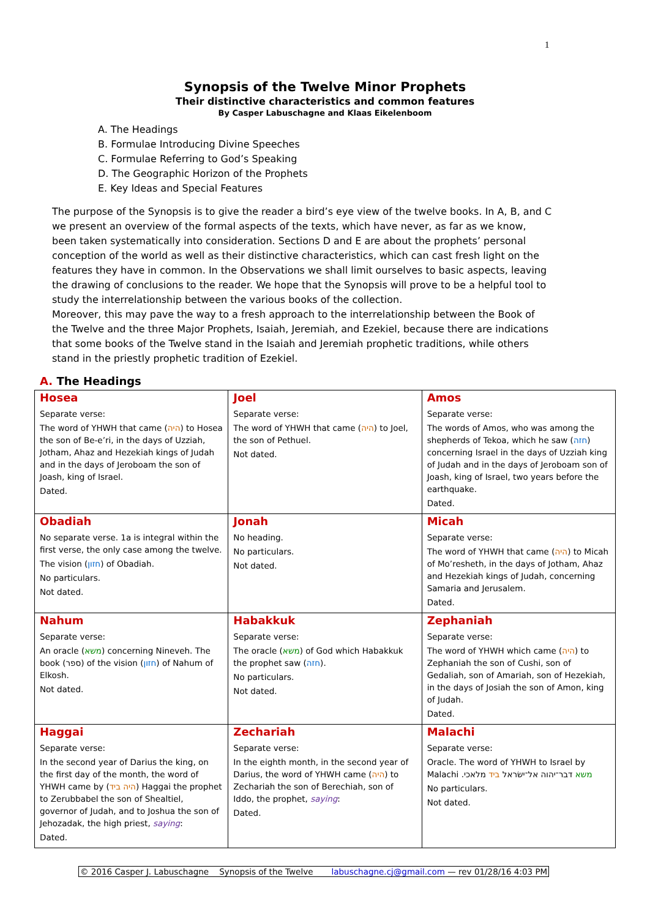1
Synopsis of the Twelve Minor Prophets
Their distinctive characteristics and common features
By Casper Labuschagne and Klaas Eikelenboom
A. The Headings
B. Formulae Introducing Divine Speeches
C. Formulae Referring to God’s Speaking
D. The Geographic Horizon of the Prophets
E. Key Ideas and Special Features
The purpose of the Synopsis is to give the reader a bird’s eye view of the twelve books. In A, B, and C we present an overview of the formal aspects of the texts, which have never, as far as we know, been taken systematically into consideration. Sections D and E are about the prophets’ personal conception of the world as well as their distinctive characteristics, which can cast fresh light on the features they have in common. In the Observations we shall limit ourselves to basic aspects, leaving the drawing of conclusions to the reader. We hope that the Synopsis will prove to be a helpful tool to study the interrelationship between the various books of the collection.
Moreover, this may pave the way to a fresh approach to the interrelationship between the Book of the Twelve and the three Major Prophets, Isaiah, Jeremiah, and Ezekiel, because there are indications that some books of the Twelve stand in the Isaiah and Jeremiah prophetic traditions, while others stand in the priestly prophetic tradition of Ezekiel.
A. The Headings
| Hosea Separate verse: The word of YHWH that came ( היה ) to Hosea the son of Be-e’ri, in the days of Uzziah, Jotham, Ahaz and Hezekiah kings of Judah and in the days of Jeroboam the son of Joash, king of Israel. Dated. | Joel Separate verse: The word of YHWH that came ( היה ) to Joel, the son of Pethuel. Not dated. | Amos Separate verse: The words of Amos, who was among the shepherds of Tekoa, which he saw ( חזה ) concerning Israel in the days of Uzziah king of Judah and in the days of Jeroboam son of Joash, king of Israel, two years before the earthquake. Dated. |
| Obadiah No separate verse. 1a is integral within the first verse, the only case among the twelve. The vision ( חזון ) of Obadiah. No particulars. Not dated. | Jonah No heading. No particulars. Not dated. | Micah Separate verse: The word of YHWH that came ( היה ) to Micah of Mo’resheth, in the days of Jotham, Ahaz and Hezekiah kings of Judah, concerning Samaria and Jerusalem. Dated. |
| Nahum Separate verse: An oracle ( משא ) concerning Nineveh. The book (ספר) of the vision ( חזון ) of Nahum of Elkosh. Not dated. | Habakkuk Separate verse: The oracle ( משא ) of God which Habakkuk the prophet saw ( חזה ). No particulars. Not dated. | Zephaniah Separate verse: The word of YHWH which came ( היה ) to Zephaniah the son of Cushi, son of Gedaliah, son of Amariah, son of Hezekiah, in the days of Josiah the son of Amon, king of Judah. Dated. |
| Haggai Separate verse: In the second year of Darius the king, on the first day of the month, the word of YHWH came by ( היה ביד ) Haggai the prophet to Zerubbabel the son of Shealtiel, governor of Judah, and to Joshua the son of Jehozadak, the high priest, saying : Dated. | Zechariah Separate verse: In the eighth month, in the second year of Darius, the word of YHWH came ( היה ) to Zechariah the son of Berechiah, son of Iddo, the prophet, saying : Dated. | Malachi Separate verse: Oracle. The word of YHWH to Israel by Malachi משא דבר־יהוה אל־ישׂראל ביד מלאכי. No particulars. Not dated. |
© 2016 Casper J. Labuschagne Synopsis of the Twelve labuschagne.cj@gmail.com — rev 01/28/16 4:03 PM